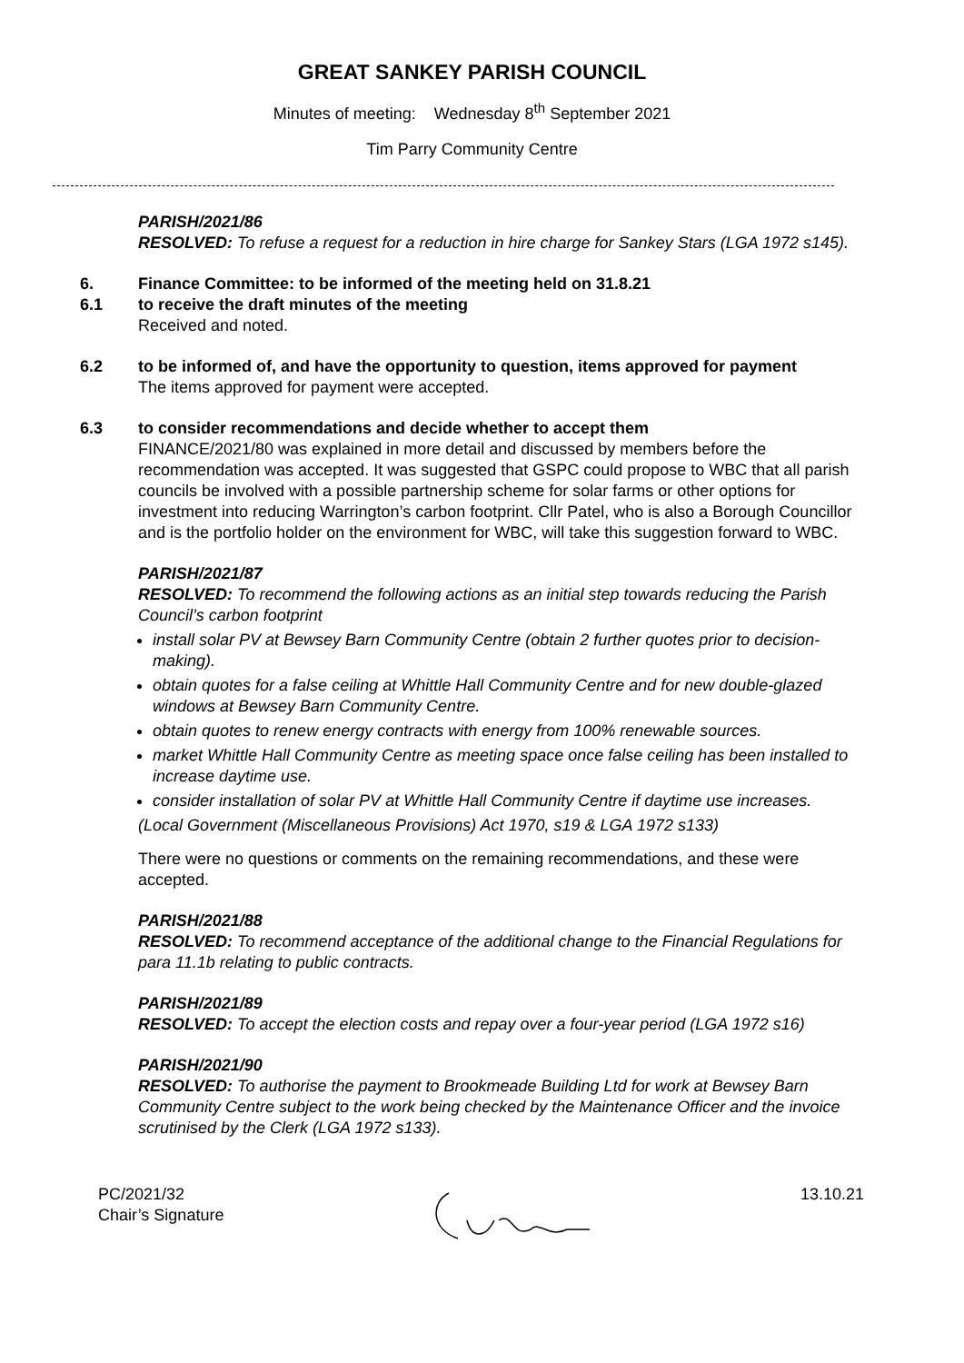GREAT SANKEY PARISH COUNCIL
Minutes of meeting: Wednesday 8<sup>th</sup> September 2021
Tim Parry Community Centre
PARISH/2021/86
RESOLVED: To refuse a request for a reduction in hire charge for Sankey Stars (LGA 1972 s145).
6. Finance Committee: to be informed of the meeting held on 31.8.21
6.1 to receive the draft minutes of the meeting
Received and noted.
6.2 to be informed of, and have the opportunity to question, items approved for payment
The items approved for payment were accepted.
6.3 to consider recommendations and decide whether to accept them
FINANCE/2021/80 was explained in more detail and discussed by members before the recommendation was accepted. It was suggested that GSPC could propose to WBC that all parish councils be involved with a possible partnership scheme for solar farms or other options for investment into reducing Warrington’s carbon footprint. Cllr Patel, who is also a Borough Councillor and is the portfolio holder on the environment for WBC, will take this suggestion forward to WBC.
PARISH/2021/87
RESOLVED: To recommend the following actions as an initial step towards reducing the Parish Council’s carbon footprint
install solar PV at Bewsey Barn Community Centre (obtain 2 further quotes prior to decision-making).
obtain quotes for a false ceiling at Whittle Hall Community Centre and for new double-glazed windows at Bewsey Barn Community Centre.
obtain quotes to renew energy contracts with energy from 100% renewable sources.
market Whittle Hall Community Centre as meeting space once false ceiling has been installed to increase daytime use.
consider installation of solar PV at Whittle Hall Community Centre if daytime use increases.
(Local Government (Miscellaneous Provisions) Act 1970, s19 & LGA 1972 s133)
There were no questions or comments on the remaining recommendations, and these were accepted.
PARISH/2021/88
RESOLVED: To recommend acceptance of the additional change to the Financial Regulations for para 11.1b relating to public contracts.
PARISH/2021/89
RESOLVED: To accept the election costs and repay over a four-year period (LGA 1972 s16)
PARISH/2021/90
RESOLVED: To authorise the payment to Brookmeade Building Ltd for work at Bewsey Barn Community Centre subject to the work being checked by the Maintenance Officer and the invoice scrutinised by the Clerk (LGA 1972 s133).
PC/2021/32
Chair’s Signature
13.10.21